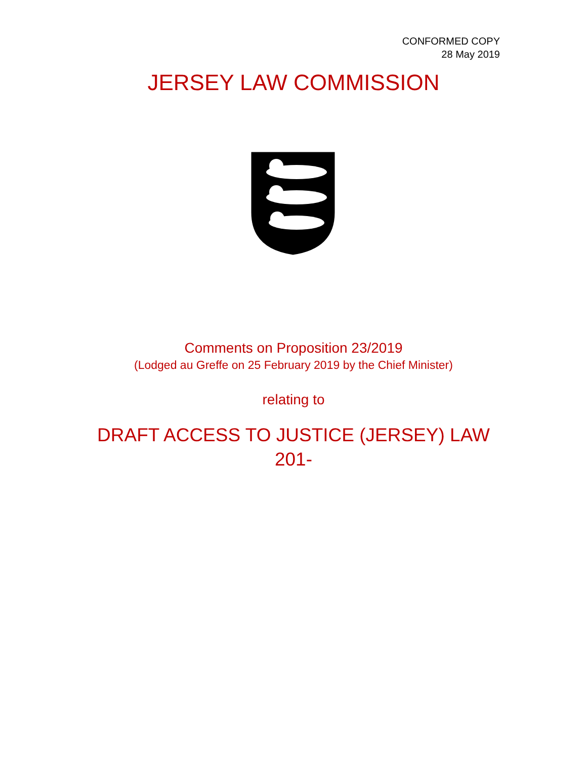CONFORMED COPY
28 May 2019
JERSEY LAW COMMISSION
Comments on Proposition 23/2019
(Lodged au Greffe on 25 February 2019 by the Chief Minister)
relating to
DRAFT ACCESS TO JUSTICE (JERSEY) LAW
201-